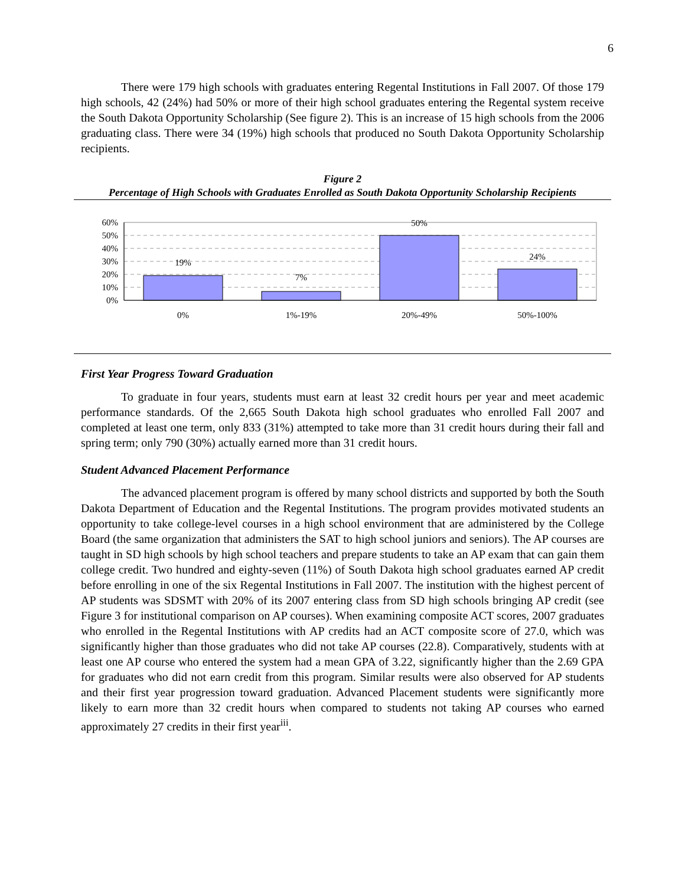6
There were 179 high schools with graduates entering Regental Institutions in Fall 2007. Of those 179 high schools, 42 (24%) had 50% or more of their high school graduates entering the Regental system receive the South Dakota Opportunity Scholarship (See figure 2). This is an increase of 15 high schools from the 2006 graduating class. There were 34 (19%) high schools that produced no South Dakota Opportunity Scholarship recipients.
Figure 2
Percentage of High Schools with Graduates Enrolled as South Dakota Opportunity Scholarship Recipients
60%
50%
40%
30%
20%
10%
0%
19%
7%
50%
24%
0%
1%-19%
20%-49%
50%-100%
First Year Progress Toward Graduation
To graduate in four years, students must earn at least 32 credit hours per year and meet academic performance standards. Of the 2,665 South Dakota high school graduates who enrolled Fall 2007 and completed at least one term, only 833 (31%) attempted to take more than 31 credit hours during their fall and spring term; only 790 (30%) actually earned more than 31 credit hours.
Student Advanced Placement Performance
The advanced placement program is offered by many school districts and supported by both the South Dakota Department of Education and the Regental Institutions. The program provides motivated students an opportunity to take college-level courses in a high school environment that are administered by the College Board (the same organization that administers the SAT to high school juniors and seniors). The AP courses are taught in SD high schools by high school teachers and prepare students to take an AP exam that can gain them college credit. Two hundred and eighty-seven (11%) of South Dakota high school graduates earned AP credit before enrolling in one of the six Regental Institutions in Fall 2007. The institution with the highest percent of AP students was SDSMT with 20% of its 2007 entering class from SD high schools bringing AP credit (see Figure 3 for institutional comparison on AP courses). When examining composite ACT scores, 2007 graduates who enrolled in the Regental Institutions with AP credits had an ACT composite score of 27.0, which was significantly higher than those graduates who did not take AP courses (22.8). Comparatively, students with at least one AP course who entered the system had a mean GPA of 3.22, significantly higher than the 2.69 GPA for graduates who did not earn credit from this program. Similar results were also observed for AP students and their first year progression toward graduation. Advanced Placement students were significantly more likely to earn more than 32 credit hours when compared to students not taking AP courses who earned approximately 27 credits in their first year<sup>iii</sup>.